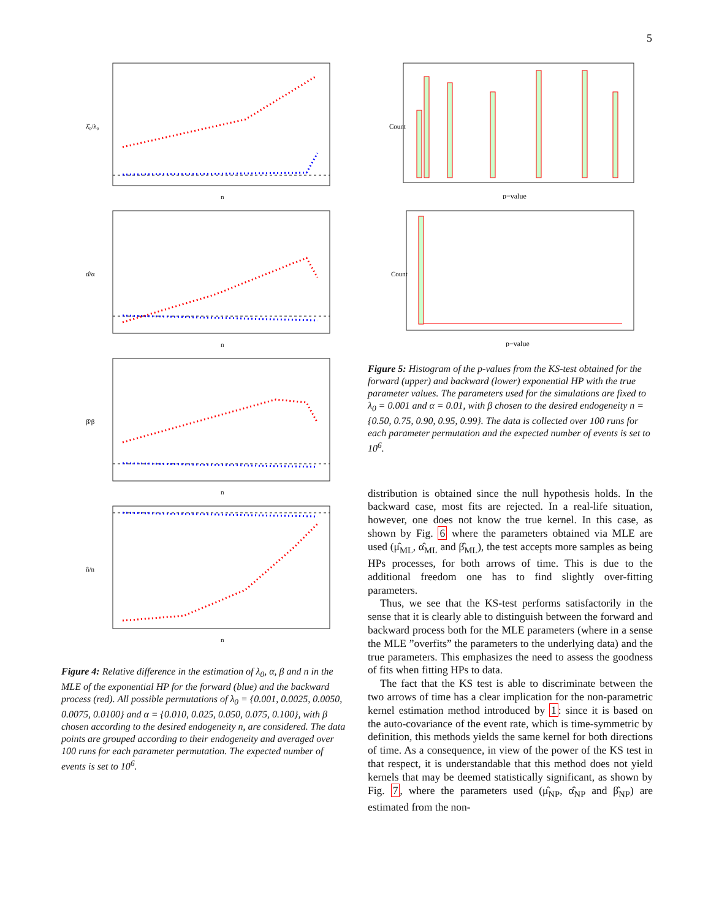5
λ̂₀/λ₀
n
α̂/α
n
β̂/β
n
n̂/n
n
Figure 4: Relative difference in the estimation of λ<sub>0</sub>, α, β and n in the MLE of the exponential HP for the forward (blue) and the backward process (red). All possible permutations of λ<sub>0</sub> = {0.001, 0.0025, 0.0050, 0.0075, 0.0100} and α = {0.010, 0.025, 0.050, 0.075, 0.100}, with β chosen according to the desired endogeneity n, are considered. The data points are grouped according to their endogeneity and averaged over 100 runs for each parameter permutation. The expected number of events is set to 10<sup>6</sup>.
p−value
Count
p−value
Count
Figure 5: Histogram of the p-values from the KS-test obtained for the forward (upper) and backward (lower) exponential HP with the true parameter values. The parameters used for the simulations are fixed to λ<sub>0</sub> = 0.001 and α = 0.01, with β chosen to the desired endogeneity n = {0.50, 0.75, 0.90, 0.95, 0.99}. The data is collected over 100 runs for each parameter permutation and the expected number of events is set to 10<sup>6</sup>.
distribution is obtained since the null hypothesis holds. In the backward case, most fits are rejected. In a real-life situation, however, one does not know the true kernel. In this case, as shown by Fig. 6 where the parameters obtained via MLE are used (μ̂<sub>ML</sub>, α̂<sub>ML</sub> and β̂<sub>ML</sub>), the test accepts more samples as being HPs processes, for both arrows of time. This is due to the additional freedom one has to find slightly over-fitting parameters.
Thus, we see that the KS-test performs satisfactorily in the sense that it is clearly able to distinguish between the forward and backward process both for the MLE parameters (where in a sense the MLE ”overfits” the parameters to the underlying data) and the true parameters. This emphasizes the need to assess the goodness of fits when fitting HPs to data.
The fact that the KS test is able to discriminate between the two arrows of time has a clear implication for the non-parametric kernel estimation method introduced by 1: since it is based on the auto-covariance of the event rate, which is time-symmetric by definition, this methods yields the same kernel for both directions of time. As a consequence, in view of the power of the KS test in that respect, it is understandable that this method does not yield kernels that may be deemed statistically significant, as shown by Fig. 7, where the parameters used (μ̂<sub>NP</sub>, α̂<sub>NP</sub> and β̂<sub>NP</sub>) are estimated from the non-